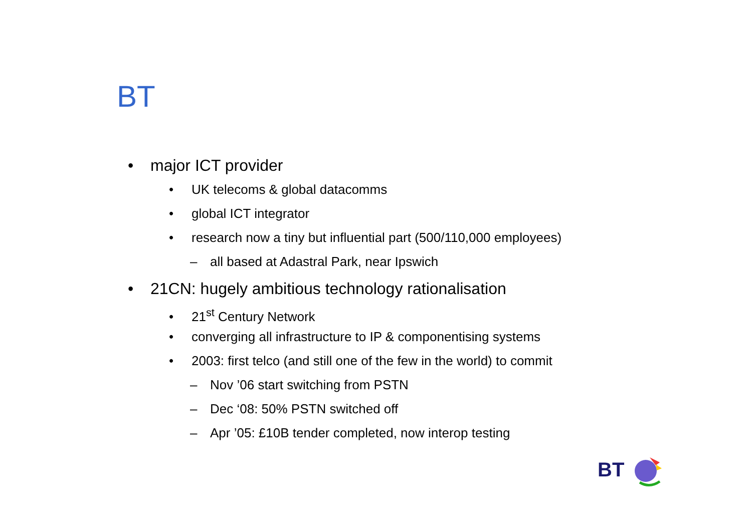BT
• major ICT provider
• UK telecoms & global datacomms
• global ICT integrator
• research now a tiny but influential part (500/110,000 employees)
– all based at Adastral Park, near Ipswich
• 21CN: hugely ambitious technology rationalisation
• 21<sup>st</sup> Century Network
• converging all infrastructure to IP & componentising systems
• 2003: first telco (and still one of the few in the world) to commit
– Nov ’06 start switching from PSTN
– Dec ‘08: 50% PSTN switched off
– Apr ’05: £10B tender completed, now interop testing
BT